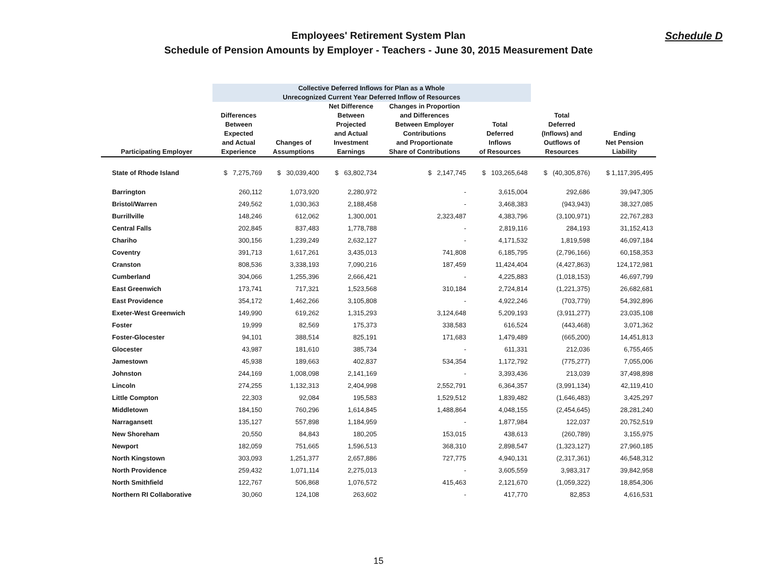Employees' Retirement System Plan
Schedule of Pension Amounts by Employer - Teachers - June 30, 2015 Measurement Date
Schedule D
| | Collective Deferred Inflows for Plan as a Whole Unrecognized Current Year Deferred Inflow of Resources | | | | | | |
| --- | --- | --- | --- | --- | --- | --- | --- |
| Participating Employer | Differences Between Expected and Actual Experience | Changes of Assumptions | Net Difference Between Projected and Actual Investment Earnings | Changes in Proportion and Differences Between Employer Contributions and Proportionate Share of Contributions | Total Deferred Inflows of Resources | Total Deferred (Inflows) and Outflows of Resources | Ending Net Pension Liability |
| State of Rhode Island | $ 7,275,769 | $ 30,039,400 | $ 63,802,734 | $ 2,147,745 | $ 103,265,648 | $ (40,305,876) | $ 1,117,395,495 |
| Barrington | 260,112 | 1,073,920 | 2,280,972 | - | 3,615,004 | 292,686 | 39,947,305 |
| Bristol/Warren | 249,562 | 1,030,363 | 2,188,458 | - | 3,468,383 | (943,943) | 38,327,085 |
| Burrillville | 148,246 | 612,062 | 1,300,001 | 2,323,487 | 4,383,796 | (3,100,971) | 22,767,283 |
| Central Falls | 202,845 | 837,483 | 1,778,788 | - | 2,819,116 | 284,193 | 31,152,413 |
| Chariho | 300,156 | 1,239,249 | 2,632,127 | - | 4,171,532 | 1,819,598 | 46,097,184 |
| Coventry | 391,713 | 1,617,261 | 3,435,013 | 741,808 | 6,185,795 | (2,796,166) | 60,158,353 |
| Cranston | 808,536 | 3,338,193 | 7,090,216 | 187,459 | 11,424,404 | (4,427,863) | 124,172,981 |
| Cumberland | 304,066 | 1,255,396 | 2,666,421 | - | 4,225,883 | (1,018,153) | 46,697,799 |
| East Greenwich | 173,741 | 717,321 | 1,523,568 | 310,184 | 2,724,814 | (1,221,375) | 26,682,681 |
| East Providence | 354,172 | 1,462,266 | 3,105,808 | - | 4,922,246 | (703,779) | 54,392,896 |
| Exeter-West Greenwich | 149,990 | 619,262 | 1,315,293 | 3,124,648 | 5,209,193 | (3,911,277) | 23,035,108 |
| Foster | 19,999 | 82,569 | 175,373 | 338,583 | 616,524 | (443,468) | 3,071,362 |
| Foster-Glocester | 94,101 | 388,514 | 825,191 | 171,683 | 1,479,489 | (665,200) | 14,451,813 |
| Glocester | 43,987 | 181,610 | 385,734 | - | 611,331 | 212,036 | 6,755,465 |
| Jamestown | 45,938 | 189,663 | 402,837 | 534,354 | 1,172,792 | (775,277) | 7,055,006 |
| Johnston | 244,169 | 1,008,098 | 2,141,169 | - | 3,393,436 | 213,039 | 37,498,898 |
| Lincoln | 274,255 | 1,132,313 | 2,404,998 | 2,552,791 | 6,364,357 | (3,991,134) | 42,119,410 |
| Little Compton | 22,303 | 92,084 | 195,583 | 1,529,512 | 1,839,482 | (1,646,483) | 3,425,297 |
| Middletown | 184,150 | 760,296 | 1,614,845 | 1,488,864 | 4,048,155 | (2,454,645) | 28,281,240 |
| Narragansett | 135,127 | 557,898 | 1,184,959 | - | 1,877,984 | 122,037 | 20,752,519 |
| New Shoreham | 20,550 | 84,843 | 180,205 | 153,015 | 438,613 | (260,789) | 3,155,975 |
| Newport | 182,059 | 751,665 | 1,596,513 | 368,310 | 2,898,547 | (1,323,127) | 27,960,185 |
| North Kingstown | 303,093 | 1,251,377 | 2,657,886 | 727,775 | 4,940,131 | (2,317,361) | 46,548,312 |
| North Providence | 259,432 | 1,071,114 | 2,275,013 | - | 3,605,559 | 3,983,317 | 39,842,958 |
| North Smithfield | 122,767 | 506,868 | 1,076,572 | 415,463 | 2,121,670 | (1,059,322) | 18,854,306 |
| Northern RI Collaborative | 30,060 | 124,108 | 263,602 | - | 417,770 | 82,853 | 4,616,531 |
15